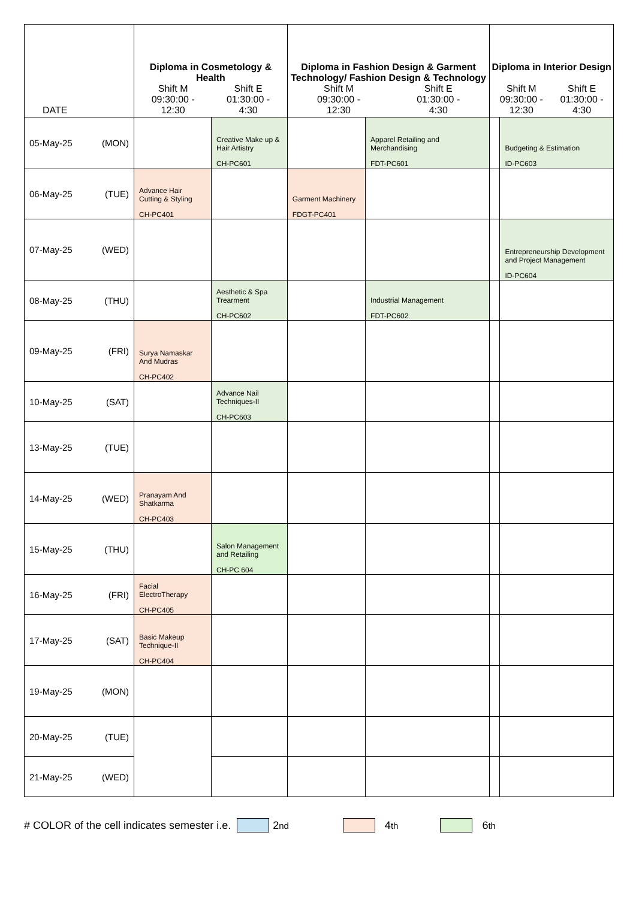| DATE | Diploma in Cosmetology & Health Shift M 09:30:00 - 12:30 Shift E 01:30:00 - 4:30 | | Diploma in Fashion Design & Garment Technology/ Fashion Design & Technology Shift M 09:30:00 - 12:30 Shift E 01:30:00 - 4:30 | | Diploma in Interior Design Shift M 09:30:00 - 12:30 Shift E 01:30:00 - 4:30 | |
| --- | --- | --- | --- | --- | --- | --- |
| 05-May-25 (MON) | | Creative Make up & Hair Artistry CH-PC601 | | Apparel Retailing and Merchandising FDT-PC601 | | Budgeting & Estimation ID-PC603 |
| 06-May-25 (TUE) | Advance Hair Cutting & Styling CH-PC401 | | Garment Machinery FDGT-PC401 | | | |
| 07-May-25 (WED) | | | | | | Entrepreneurship Development and Project Management ID-PC604 |
| 08-May-25 (THU) | | Aesthetic & Spa Trearment CH-PC602 | | Industrial Management FDT-PC602 | | |
| 09-May-25 (FRI) | Surya Namaskar And Mudras CH-PC402 | | | | | |
| 10-May-25 (SAT) | | Advance Nail Techniques-II CH-PC603 | | | | |
| 13-May-25 (TUE) | | | | | | |
| 14-May-25 (WED) | Pranayam And Shatkarma CH-PC403 | | | | | |
| 15-May-25 (THU) | | Salon Management and Retailing CH-PC 604 | | | | |
| 16-May-25 (FRI) | Facial ElectroTherapy CH-PC405 | | | | | |
| 17-May-25 (SAT) | Basic Makeup Technique-II CH-PC404 | | | | | |
| 19-May-25 (MON) | | | | | | |
| 20-May-25 (TUE) | | | | | | |
| 21-May-25 (WED) | | | | | | |
# COLOR of the cell indicates semester i.e. 2<sup>nd</sup> 4<sup>th</sup> 6<sup>th</sup>